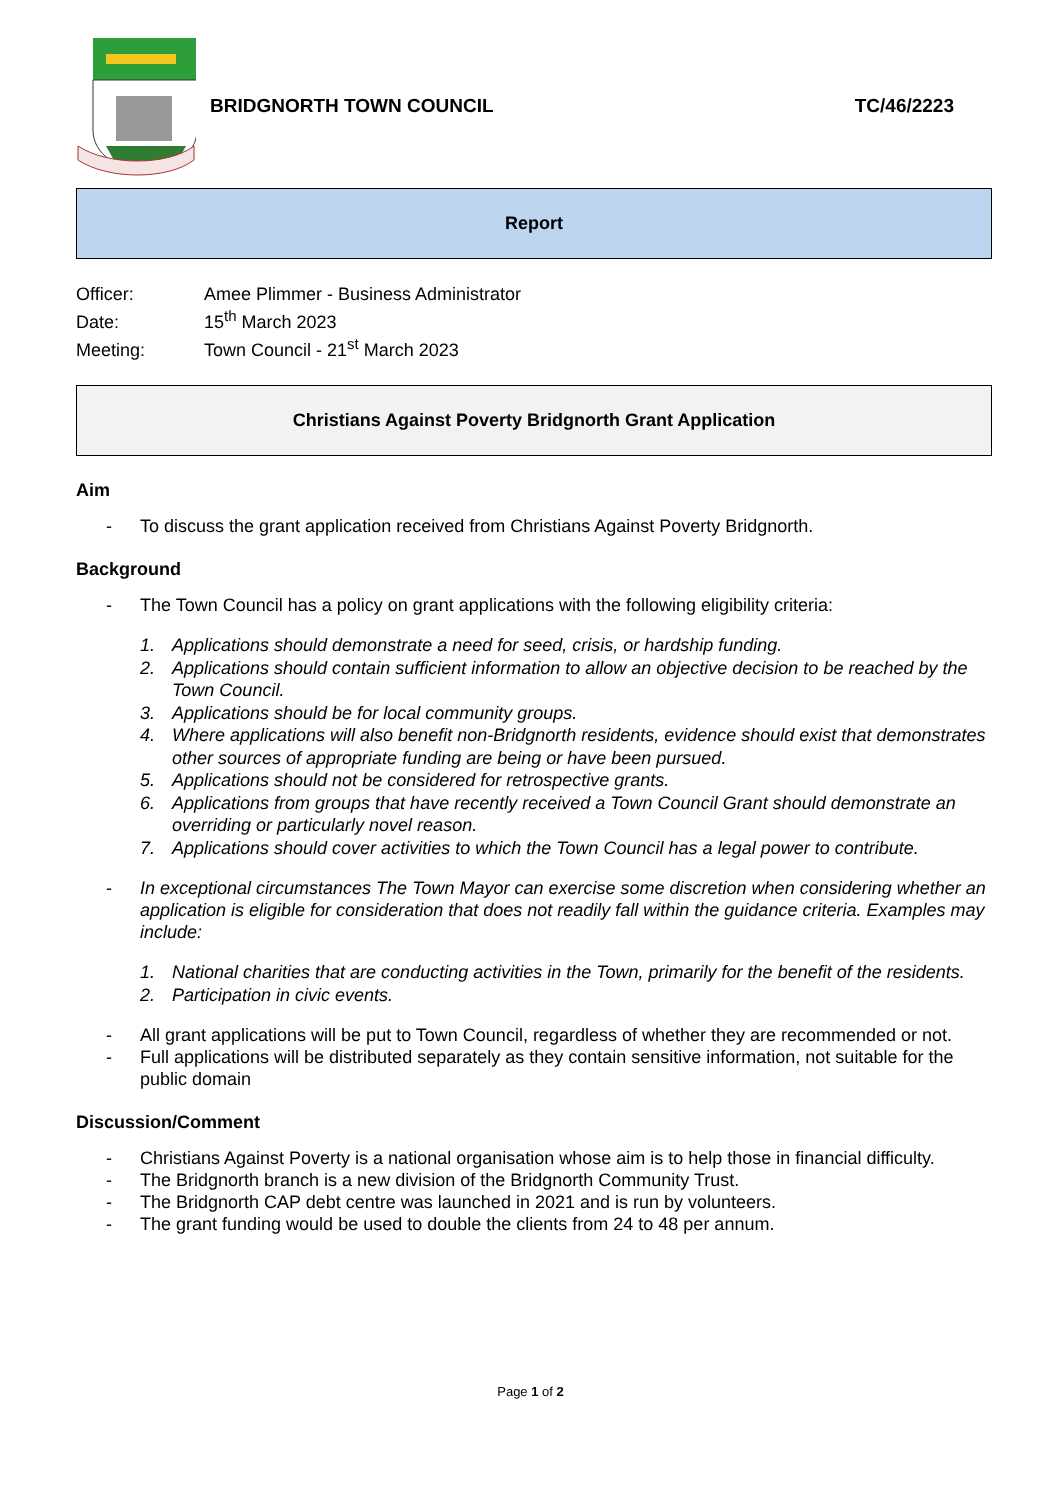BRIDGNORTH TOWN COUNCIL TC/46/2223
Report
Officer: Amee Plimmer - Business Administrator
Date: 15<sup>th</sup> March 2023
Meeting: Town Council - 21<sup>st</sup> March 2023
Christians Against Poverty Bridgnorth Grant Application
Aim
- To discuss the grant application received from Christians Against Poverty Bridgnorth.
Background
- The Town Council has a policy on grant applications with the following eligibility criteria:
1. Applications should demonstrate a need for seed, crisis, or hardship funding.
2. Applications should contain sufficient information to allow an objective decision to be reached by the Town Council.
3. Applications should be for local community groups.
4. Where applications will also benefit non-Bridgnorth residents, evidence should exist that demonstrates other sources of appropriate funding are being or have been pursued.
5. Applications should not be considered for retrospective grants.
6. Applications from groups that have recently received a Town Council Grant should demonstrate an overriding or particularly novel reason.
7. Applications should cover activities to which the Town Council has a legal power to contribute.
- In exceptional circumstances The Town Mayor can exercise some discretion when considering whether an application is eligible for consideration that does not readily fall within the guidance criteria. Examples may include:
1. National charities that are conducting activities in the Town, primarily for the benefit of the residents.
2. Participation in civic events.
- All grant applications will be put to Town Council, regardless of whether they are recommended or not.
- Full applications will be distributed separately as they contain sensitive information, not suitable for the public domain
Discussion/Comment
- Christians Against Poverty is a national organisation whose aim is to help those in financial difficulty.
- The Bridgnorth branch is a new division of the Bridgnorth Community Trust.
- The Bridgnorth CAP debt centre was launched in 2021 and is run by volunteers.
- The grant funding would be used to double the clients from 24 to 48 per annum.
Page 1 of 2